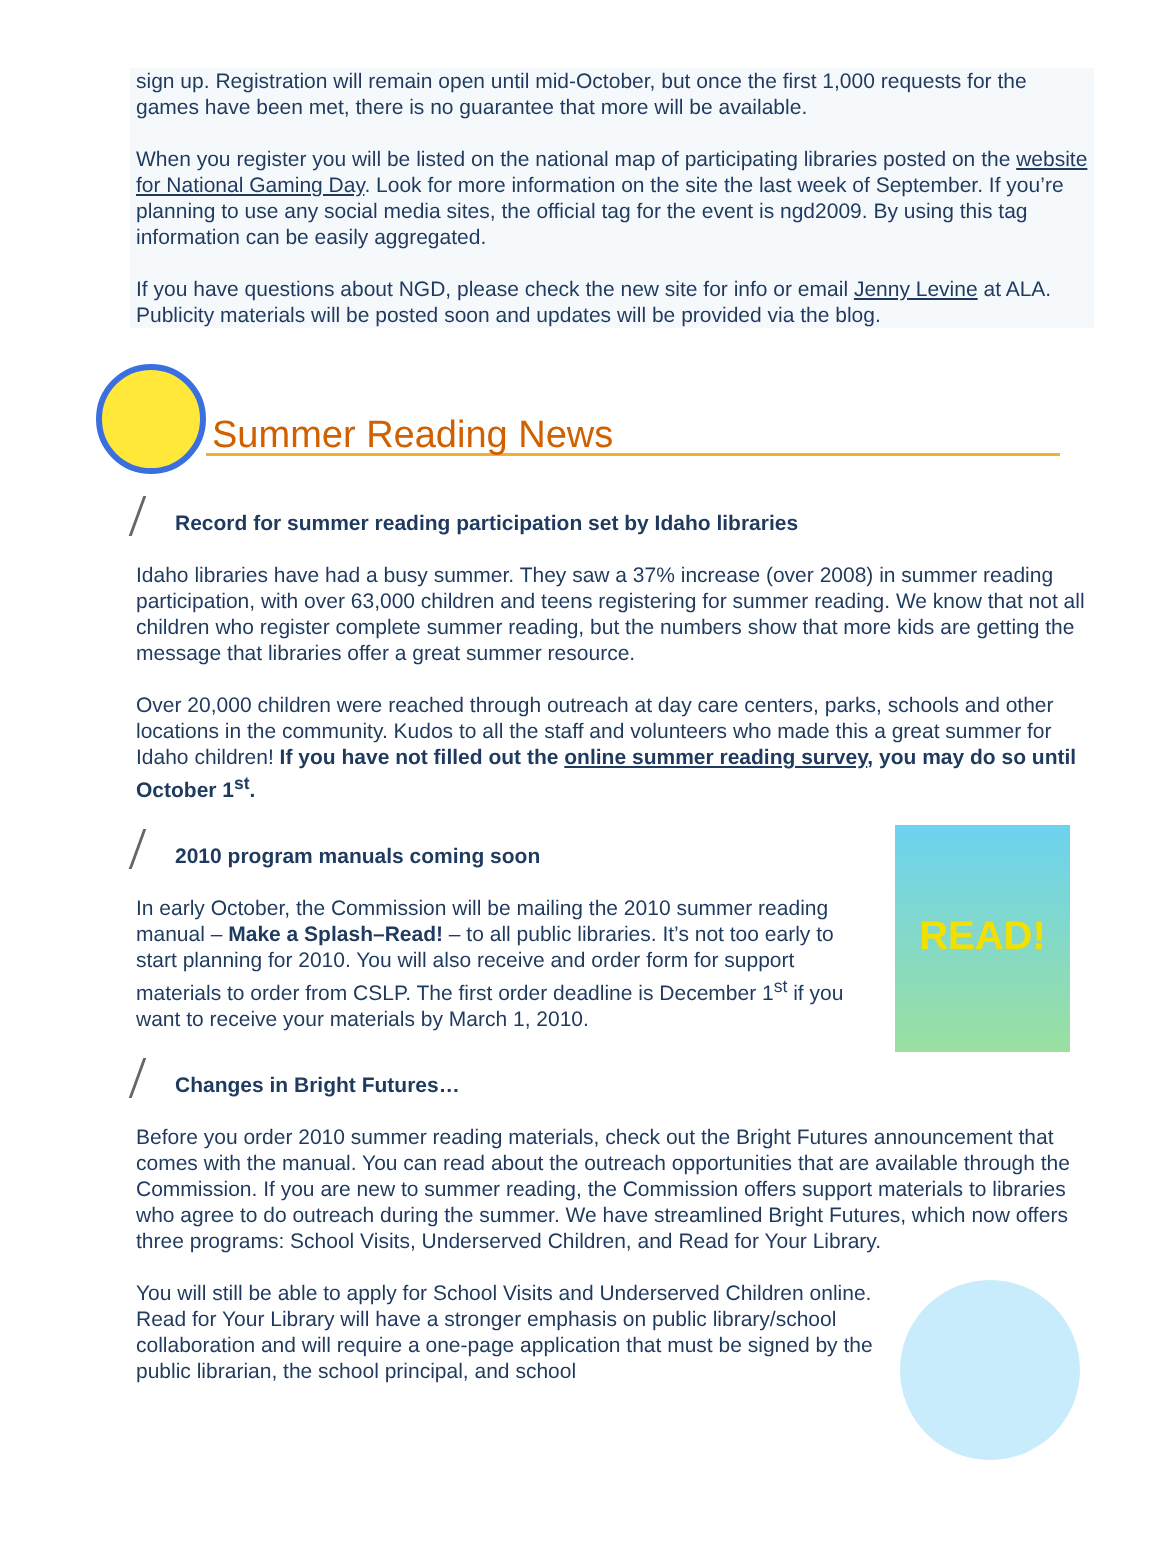sign up. Registration will remain open until mid-October, but once the first 1,000 requests for the games have been met, there is no guarantee that more will be available.
When you register you will be listed on the national map of participating libraries posted on the website for National Gaming Day. Look for more information on the site the last week of September. If you’re planning to use any social media sites, the official tag for the event is ngd2009. By using this tag information can be easily aggregated.
If you have questions about NGD, please check the new site for info or email Jenny Levine at ALA. Publicity materials will be posted soon and updates will be provided via the blog.
Summer Reading News
Record for summer reading participation set by Idaho libraries
Idaho libraries have had a busy summer. They saw a 37% increase (over 2008) in summer reading participation, with over 63,000 children and teens registering for summer reading. We know that not all children who register complete summer reading, but the numbers show that more kids are getting the message that libraries offer a great summer resource.
Over 20,000 children were reached through outreach at day care centers, parks, schools and other locations in the community. Kudos to all the staff and volunteers who made this a great summer for Idaho children! If you have not filled out the online summer reading survey, you may do so until October 1<sup>st</sup>.
2010 program manuals coming soon
READ!
In early October, the Commission will be mailing the 2010 summer reading manual – Make a Splash–Read! – to all public libraries. It’s not too early to start planning for 2010. You will also receive and order form for support materials to order from CSLP. The first order deadline is December 1<sup>st</sup> if you want to receive your materials by March 1, 2010.
Changes in Bright Futures…
Before you order 2010 summer reading materials, check out the Bright Futures announcement that comes with the manual. You can read about the outreach opportunities that are available through the Commission. If you are new to summer reading, the Commission offers support materials to libraries who agree to do outreach during the summer. We have streamlined Bright Futures, which now offers three programs: School Visits, Underserved Children, and Read for Your Library.
You will still be able to apply for School Visits and Underserved Children online. Read for Your Library will have a stronger emphasis on public library/school collaboration and will require a one-page application that must be signed by the public librarian, the school principal, and school